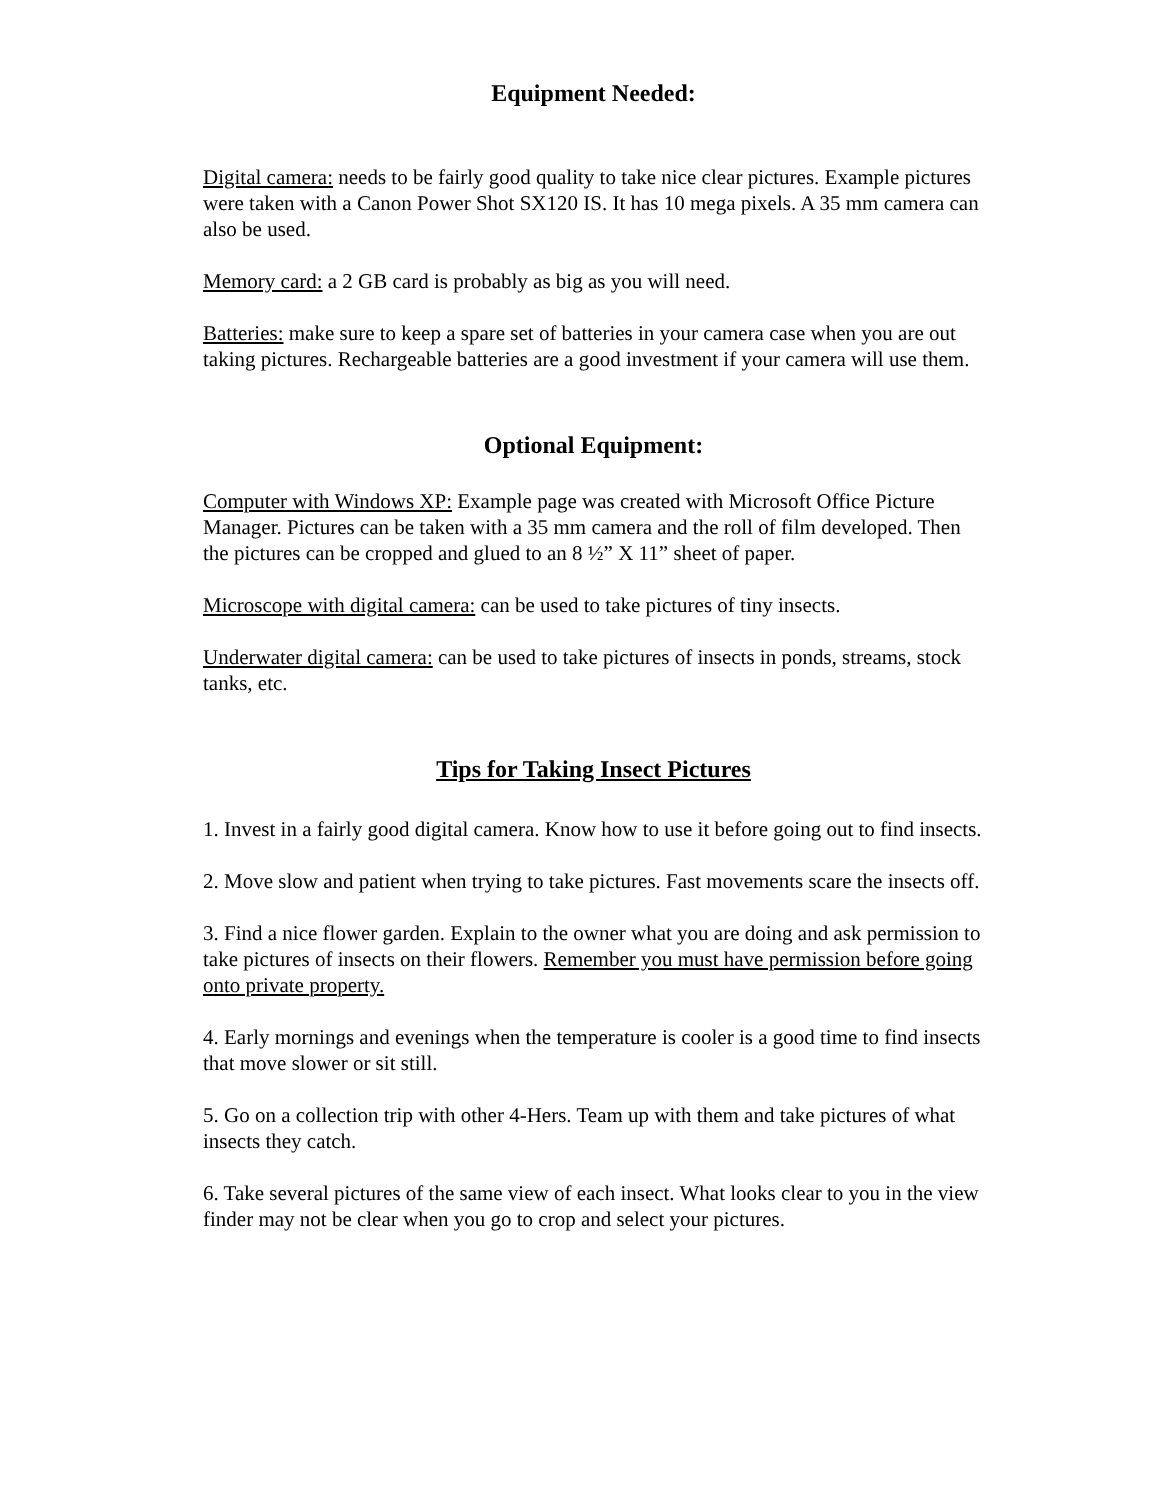Equipment Needed:
Digital camera: needs to be fairly good quality to take nice clear pictures. Example pictures were taken with a Canon Power Shot SX120 IS. It has 10 mega pixels. A 35 mm camera can also be used.
Memory card: a 2 GB card is probably as big as you will need.
Batteries: make sure to keep a spare set of batteries in your camera case when you are out taking pictures. Rechargeable batteries are a good investment if your camera will use them.
Optional Equipment:
Computer with Windows XP: Example page was created with Microsoft Office Picture Manager. Pictures can be taken with a 35 mm camera and the roll of film developed. Then the pictures can be cropped and glued to an 8 ½” X 11” sheet of paper.
Microscope with digital camera: can be used to take pictures of tiny insects.
Underwater digital camera: can be used to take pictures of insects in ponds, streams, stock tanks, etc.
Tips for Taking Insect Pictures
1. Invest in a fairly good digital camera. Know how to use it before going out to find insects.
2. Move slow and patient when trying to take pictures. Fast movements scare the insects off.
3. Find a nice flower garden. Explain to the owner what you are doing and ask permission to take pictures of insects on their flowers. Remember you must have permission before going onto private property.
4. Early mornings and evenings when the temperature is cooler is a good time to find insects that move slower or sit still.
5. Go on a collection trip with other 4-Hers. Team up with them and take pictures of what insects they catch.
6. Take several pictures of the same view of each insect. What looks clear to you in the view finder may not be clear when you go to crop and select your pictures.